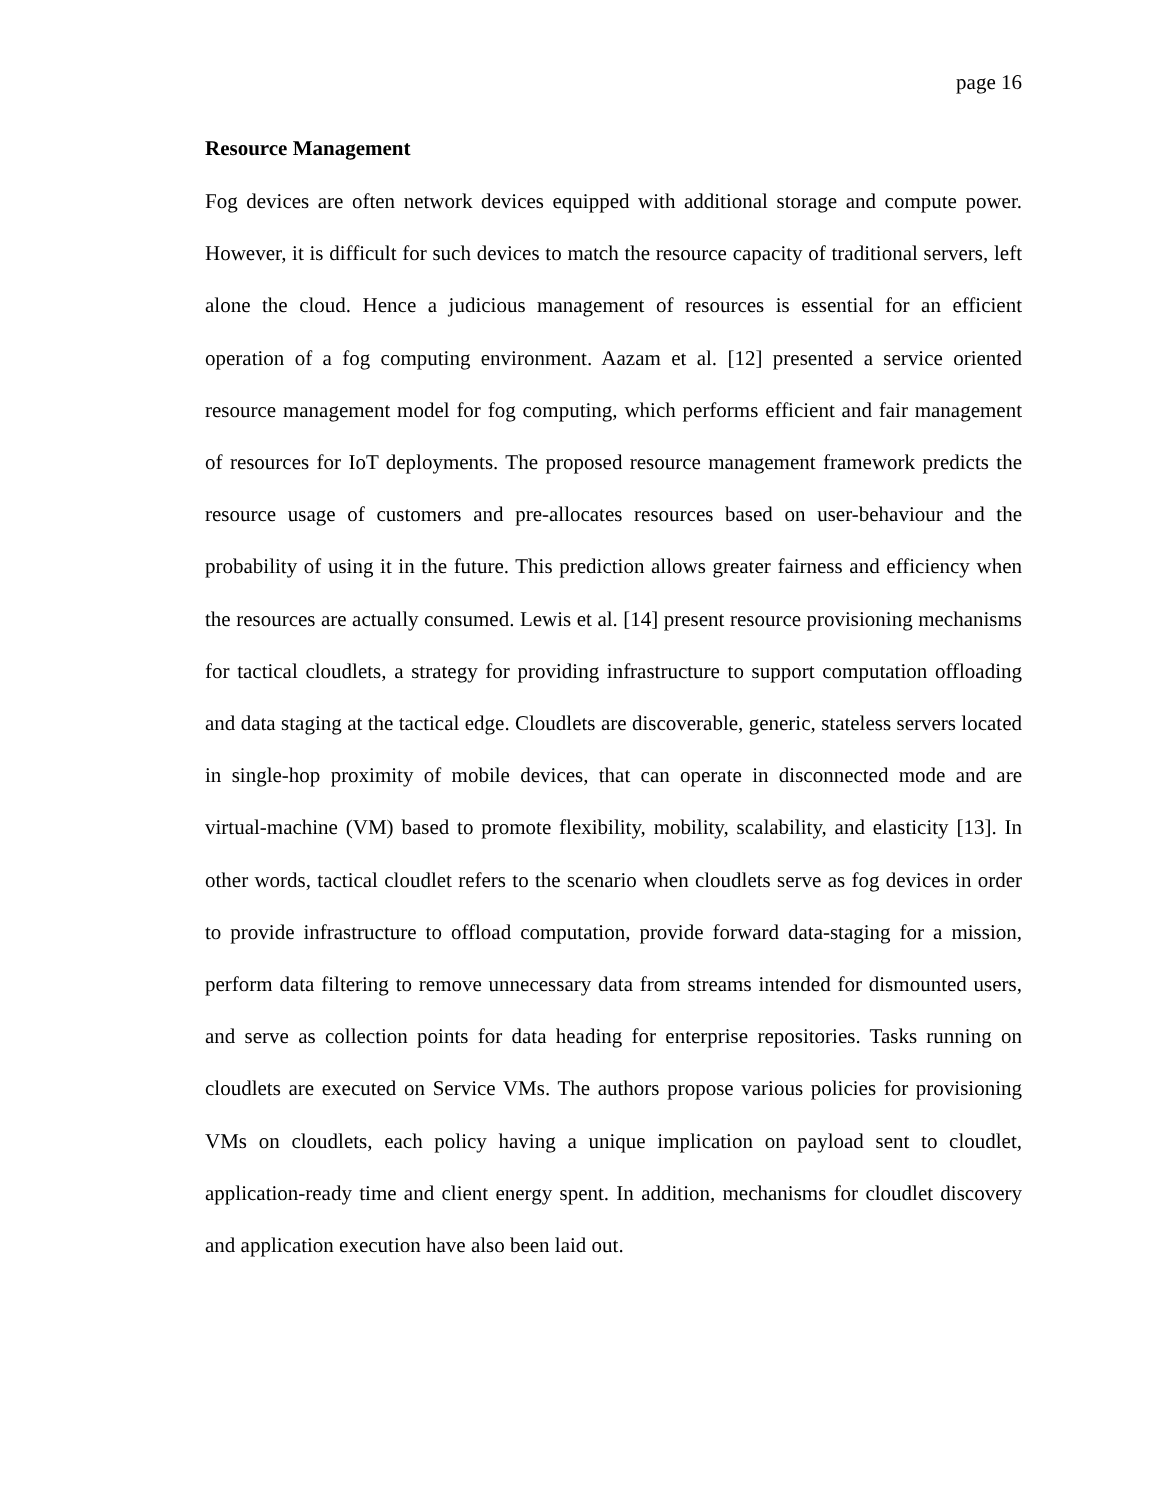page 16
Resource Management
Fog devices are often network devices equipped with additional storage and compute power. However, it is difficult for such devices to match the resource capacity of traditional servers, left alone the cloud. Hence a judicious management of resources is essential for an efficient operation of a fog computing environment. Aazam et al. [12] presented a service oriented resource management model for fog computing, which performs efficient and fair management of resources for IoT deployments. The proposed resource management framework predicts the resource usage of customers and pre-allocates resources based on user-behaviour and the probability of using it in the future. This prediction allows greater fairness and efficiency when the resources are actually consumed. Lewis et al. [14] present resource provisioning mechanisms for tactical cloudlets, a strategy for providing infrastructure to support computation offloading and data staging at the tactical edge. Cloudlets are discoverable, generic, stateless servers located in single-hop proximity of mobile devices, that can operate in disconnected mode and are virtual-machine (VM) based to promote flexibility, mobility, scalability, and elasticity [13]. In other words, tactical cloudlet refers to the scenario when cloudlets serve as fog devices in order to provide infrastructure to offload computation, provide forward data-staging for a mission, perform data filtering to remove unnecessary data from streams intended for dismounted users, and serve as collection points for data heading for enterprise repositories. Tasks running on cloudlets are executed on Service VMs. The authors propose various policies for provisioning VMs on cloudlets, each policy having a unique implication on payload sent to cloudlet, application-ready time and client energy spent. In addition, mechanisms for cloudlet discovery and application execution have also been laid out.